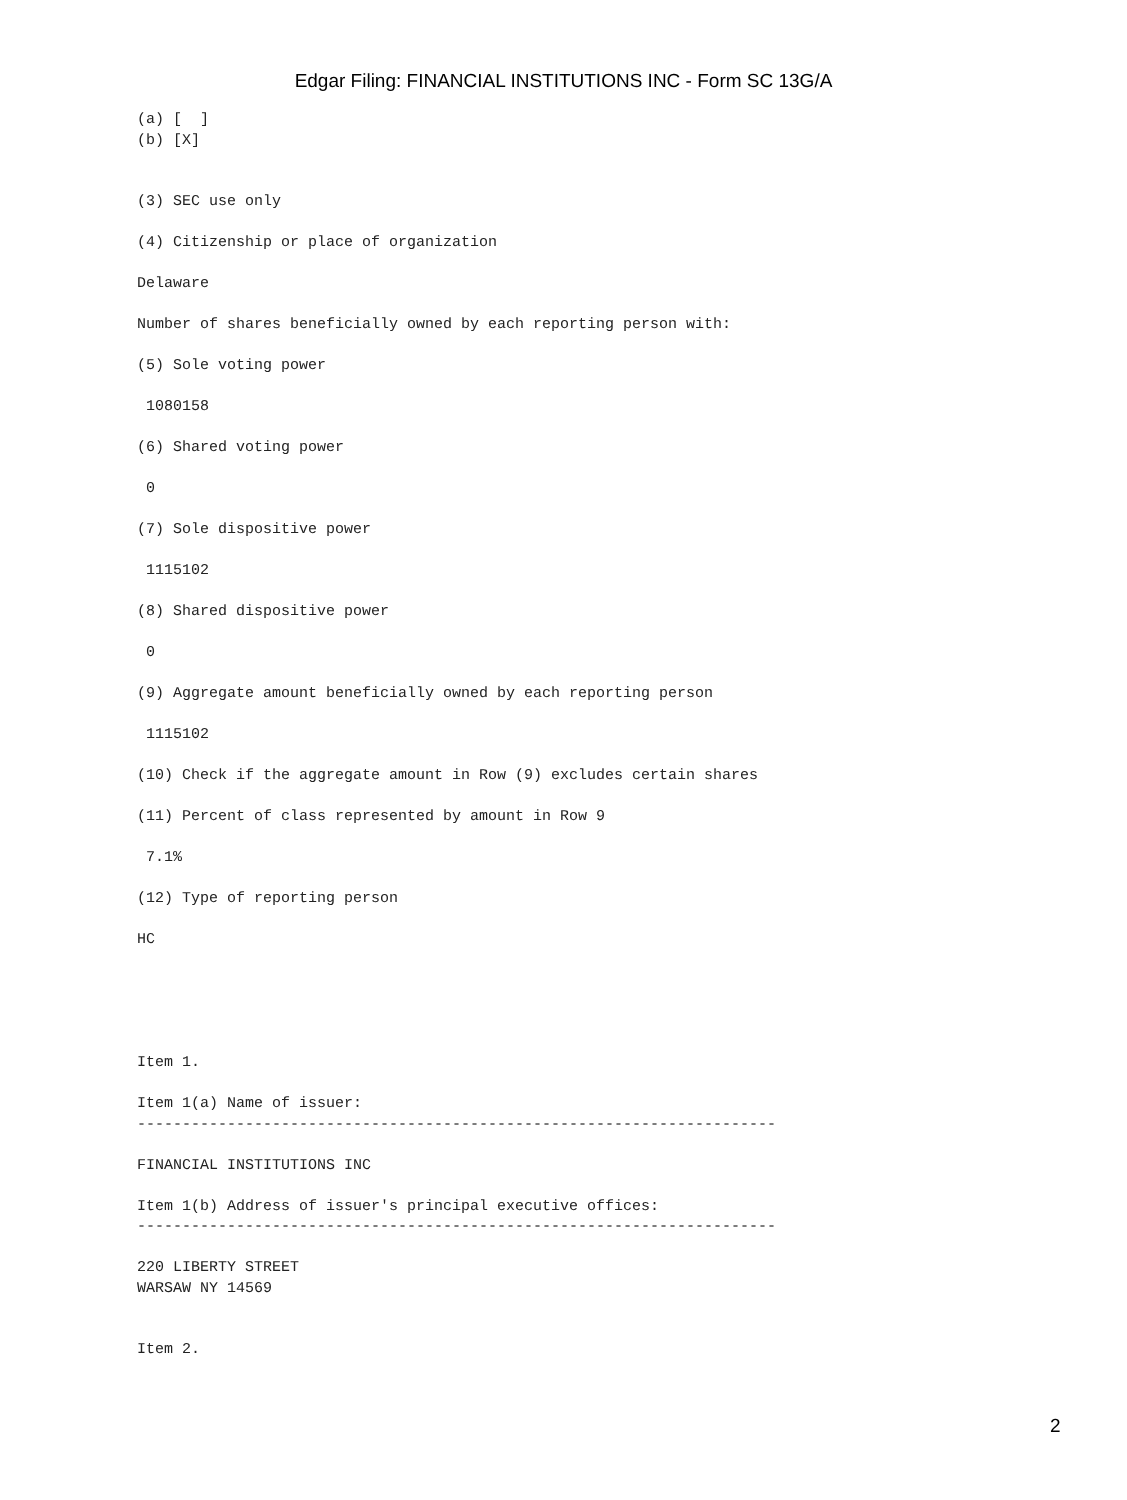Edgar Filing: FINANCIAL INSTITUTIONS INC - Form SC 13G/A
(a) [  ]
(b) [X]


(3) SEC use only

(4) Citizenship or place of organization

Delaware

Number of shares beneficially owned by each reporting person with:

(5) Sole voting power

 1080158

(6) Shared voting power

 0

(7) Sole dispositive power

 1115102

(8) Shared dispositive power

 0

(9) Aggregate amount beneficially owned by each reporting person

 1115102

(10) Check if the aggregate amount in Row (9) excludes certain shares

(11) Percent of class represented by amount in Row 9

 7.1%

(12) Type of reporting person

HC





Item 1.

Item 1(a) Name of issuer:
-----------------------------------------------------------------------

FINANCIAL INSTITUTIONS INC

Item 1(b) Address of issuer's principal executive offices:
-----------------------------------------------------------------------

220 LIBERTY STREET
WARSAW NY 14569


Item 2.
2